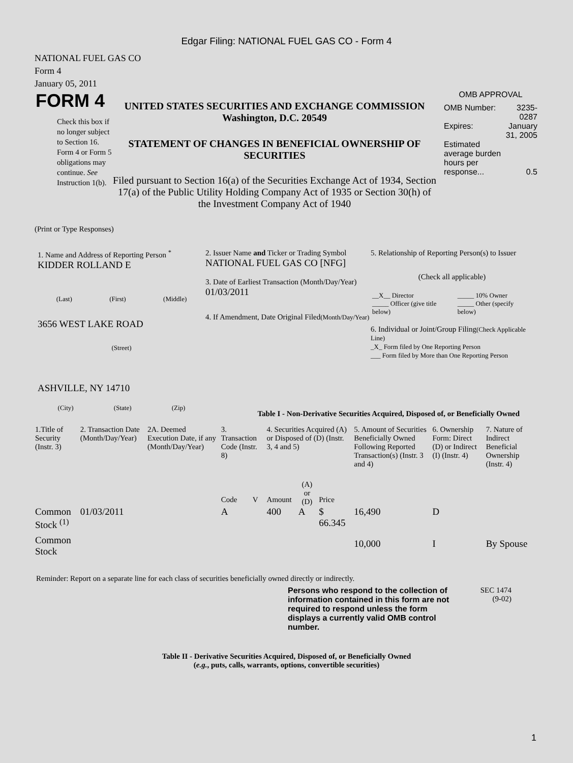Edgar Filing: NATIONAL FUEL GAS CO - Form 4
NATIONAL FUEL GAS CO
Form 4
January 05, 2011
FORM 4
Check this box if no longer subject to Section 16. Form 4 or Form 5 obligations may continue. See Instruction 1(b).
UNITED STATES SECURITIES AND EXCHANGE COMMISSION
Washington, D.C. 20549
STATEMENT OF CHANGES IN BENEFICIAL OWNERSHIP OF SECURITIES
Filed pursuant to Section 16(a) of the Securities Exchange Act of 1934, Section 17(a) of the Public Utility Holding Company Act of 1935 or Section 30(h) of the Investment Company Act of 1940
OMB APPROVAL
| OMB Number: | 3235-0287 |
| Expires: | January 31, 2005 |
| Estimated average burden hours per response... | 0.5 |
(Print or Type Responses)
1. Name and Address of Reporting Person <sup>*</sup>
KIDDER ROLLAND E
(Last) (First) (Middle)
3656 WEST LAKE ROAD
(Street)
ASHVILLE, NY 14710
(City) (State) (Zip)
2. Issuer Name and Ticker or Trading Symbol
NATIONAL FUEL GAS CO [NFG]
3. Date of Earliest Transaction (Month/Day/Year)
01/03/2011
4. If Amendment, Date Original Filed(Month/Day/Year)
5. Relationship of Reporting Person(s) to Issuer
(Check all applicable)
| __X__ Director | _____ 10% Owner |
| _____ Officer (give title below) | _____ Other (specify below) |
6. Individual or Joint/Group Filing(Check Applicable Line)
_X_ Form filed by One Reporting Person
___ Form filed by More than One Reporting Person
Table I - Non-Derivative Securities Acquired, Disposed of, or Beneficially Owned
| 1.Title of Security (Instr. 3) | 2. Transaction Date (Month/Day/Year) | 2A. Deemed Execution Date, if any (Month/Day/Year) | 3. Transaction Code (Instr. 8) | | 4. Securities Acquired (A) or Disposed of (D) (Instr. 3, 4 and 5) | | | 5. Amount of Securities Beneficially Owned Following Reported Transaction(s) (Instr. 3 and 4) | 6. Ownership Form: Direct (D) or Indirect (I) (Instr. 4) | 7. Nature of Indirect Beneficial Ownership (Instr. 4) |
| --- | --- | --- | --- | --- | --- | --- | --- | --- | --- | --- |
| | | | Code | V | Amount | (A) or (D) | Price | | | |
| Common Stock <sup>(1)</sup> | 01/03/2011 | | A | | 400 | A | $ 66.345 | 16,490 | D | |
| Common Stock | | | | | | | | 10,000 | I | By Spouse |
Reminder: Report on a separate line for each class of securities beneficially owned directly or indirectly.
Persons who respond to the collection of information contained in this form are not required to respond unless the form displays a currently valid OMB control number.
SEC 1474
(9-02)
Table II - Derivative Securities Acquired, Disposed of, or Beneficially Owned
(e.g., puts, calls, warrants, options, convertible securities)
1